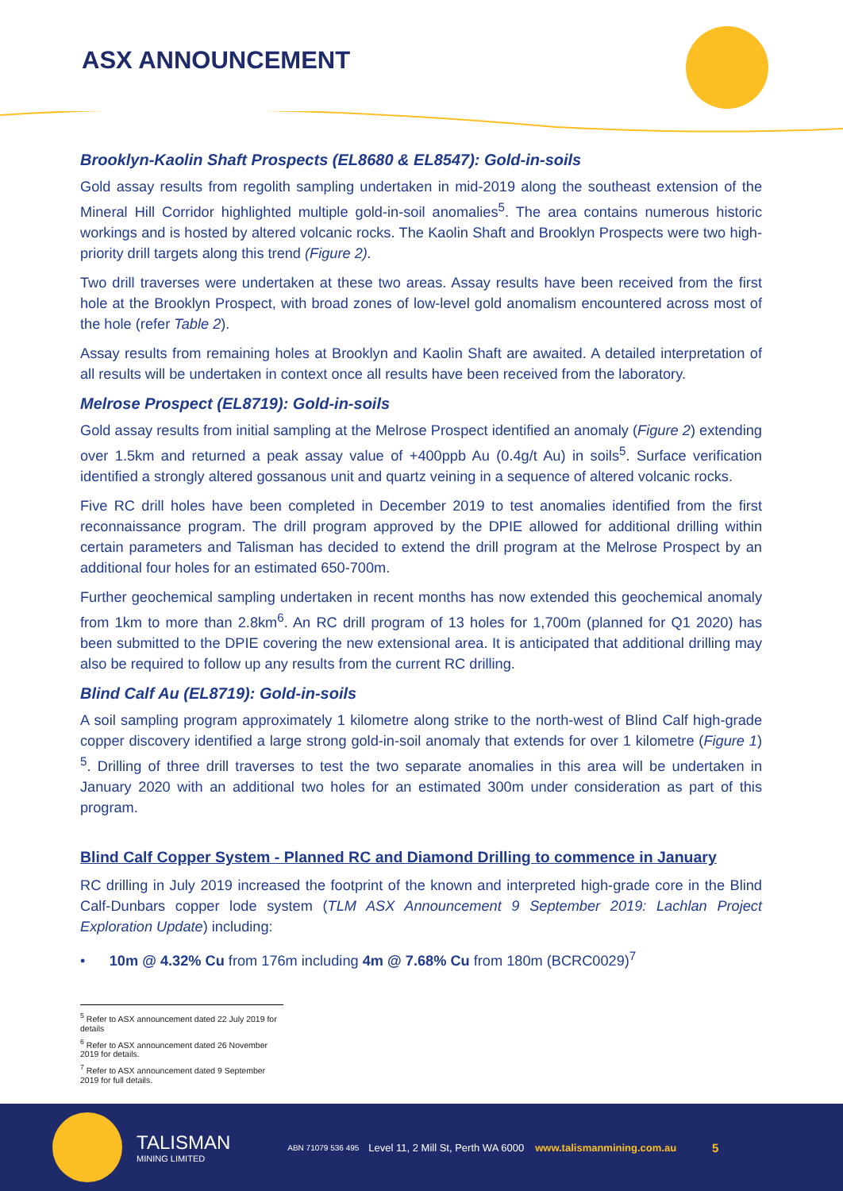ASX ANNOUNCEMENT
Brooklyn-Kaolin Shaft Prospects (EL8680 & EL8547): Gold-in-soils
Gold assay results from regolith sampling undertaken in mid-2019 along the southeast extension of the Mineral Hill Corridor highlighted multiple gold-in-soil anomalies<sup>5</sup>. The area contains numerous historic workings and is hosted by altered volcanic rocks. The Kaolin Shaft and Brooklyn Prospects were two high-priority drill targets along this trend (Figure 2).
Two drill traverses were undertaken at these two areas. Assay results have been received from the first hole at the Brooklyn Prospect, with broad zones of low-level gold anomalism encountered across most of the hole (refer Table 2).
Assay results from remaining holes at Brooklyn and Kaolin Shaft are awaited. A detailed interpretation of all results will be undertaken in context once all results have been received from the laboratory.
Melrose Prospect (EL8719): Gold-in-soils
Gold assay results from initial sampling at the Melrose Prospect identified an anomaly (Figure 2) extending over 1.5km and returned a peak assay value of +400ppb Au (0.4g/t Au) in soils<sup>5</sup>. Surface verification identified a strongly altered gossanous unit and quartz veining in a sequence of altered volcanic rocks.
Five RC drill holes have been completed in December 2019 to test anomalies identified from the first reconnaissance program. The drill program approved by the DPIE allowed for additional drilling within certain parameters and Talisman has decided to extend the drill program at the Melrose Prospect by an additional four holes for an estimated 650-700m.
Further geochemical sampling undertaken in recent months has now extended this geochemical anomaly from 1km to more than 2.8km<sup>6</sup>. An RC drill program of 13 holes for 1,700m (planned for Q1 2020) has been submitted to the DPIE covering the new extensional area. It is anticipated that additional drilling may also be required to follow up any results from the current RC drilling.
Blind Calf Au (EL8719): Gold-in-soils
A soil sampling program approximately 1 kilometre along strike to the north-west of Blind Calf high-grade copper discovery identified a large strong gold-in-soil anomaly that extends for over 1 kilometre (Figure 1) <sup>5</sup>. Drilling of three drill traverses to test the two separate anomalies in this area will be undertaken in January 2020 with an additional two holes for an estimated 300m under consideration as part of this program.
Blind Calf Copper System - Planned RC and Diamond Drilling to commence in January
RC drilling in July 2019 increased the footprint of the known and interpreted high-grade core in the Blind Calf-Dunbars copper lode system (TLM ASX Announcement 9 September 2019: Lachlan Project Exploration Update) including:
• 10m @ 4.32% Cu from 176m including 4m @ 7.68% Cu from 180m (BCRC0029)<sup>7</sup>
<sup>5</sup> Refer to ASX announcement dated 22 July 2019 for details
<sup>6</sup> Refer to ASX announcement dated 26 November 2019 for details.
<sup>7</sup> Refer to ASX announcement dated 9 September 2019 for full details.
TALISMAN
MINING LIMITED
ABN 71079 536 495
Level 11, 2 Mill St, Perth WA 6000
www.talismanmining.com.au
5